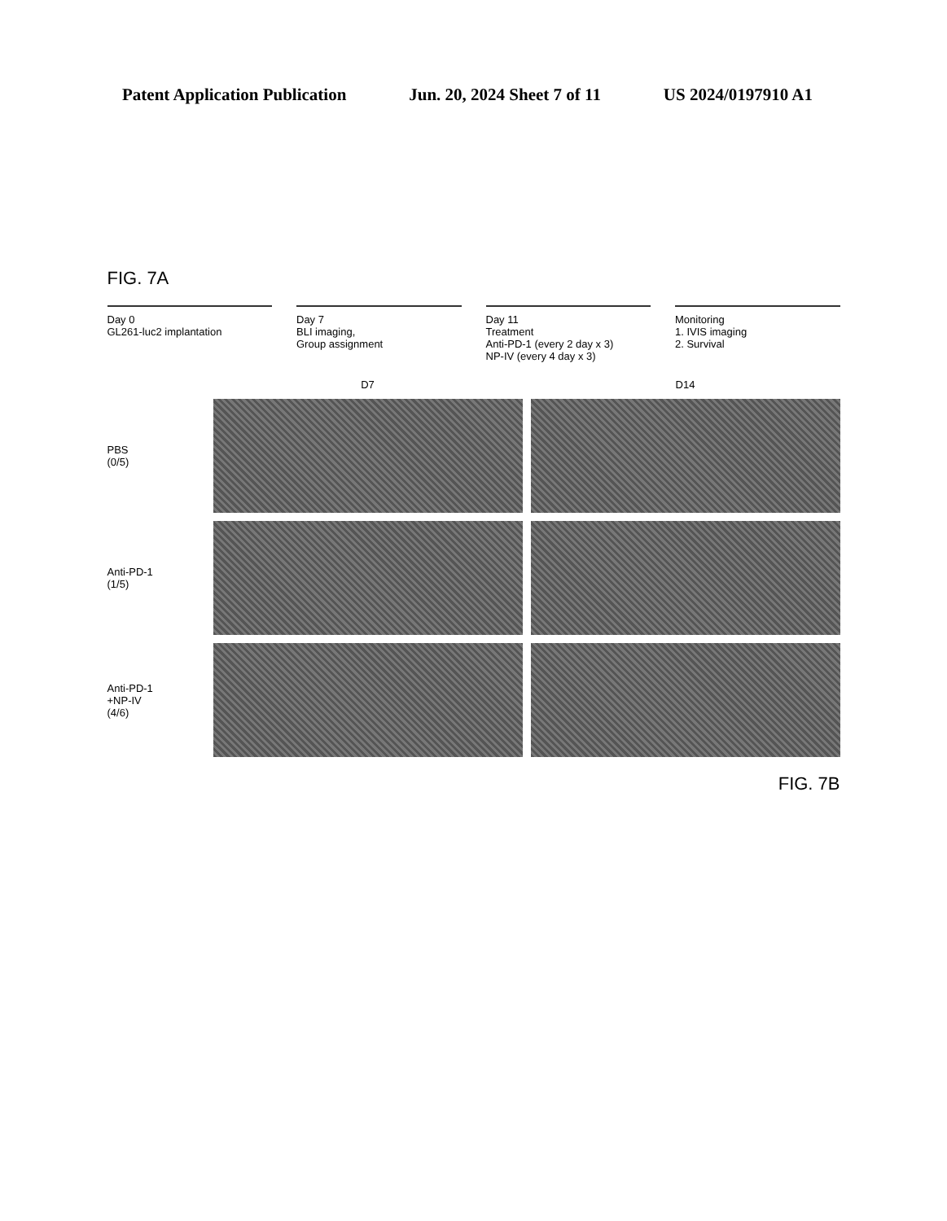Patent Application Publication Jun. 20, 2024 Sheet 7 of 11 US 2024/0197910 A1
FIG. 7A
Day 0
GL261-luc2 implantation
Day 7
BLI imaging,
Group assignment
Day 11
Treatment
Anti-PD-1 (every 2 day x 3)
NP-IV (every 4 day x 3)
Monitoring
1. IVIS imaging
2. Survival
D7
D14
PBS
(0/5)
Anti-PD-1
(1/5)
Anti-PD-1
+NP-IV
(4/6)
FIG. 7B